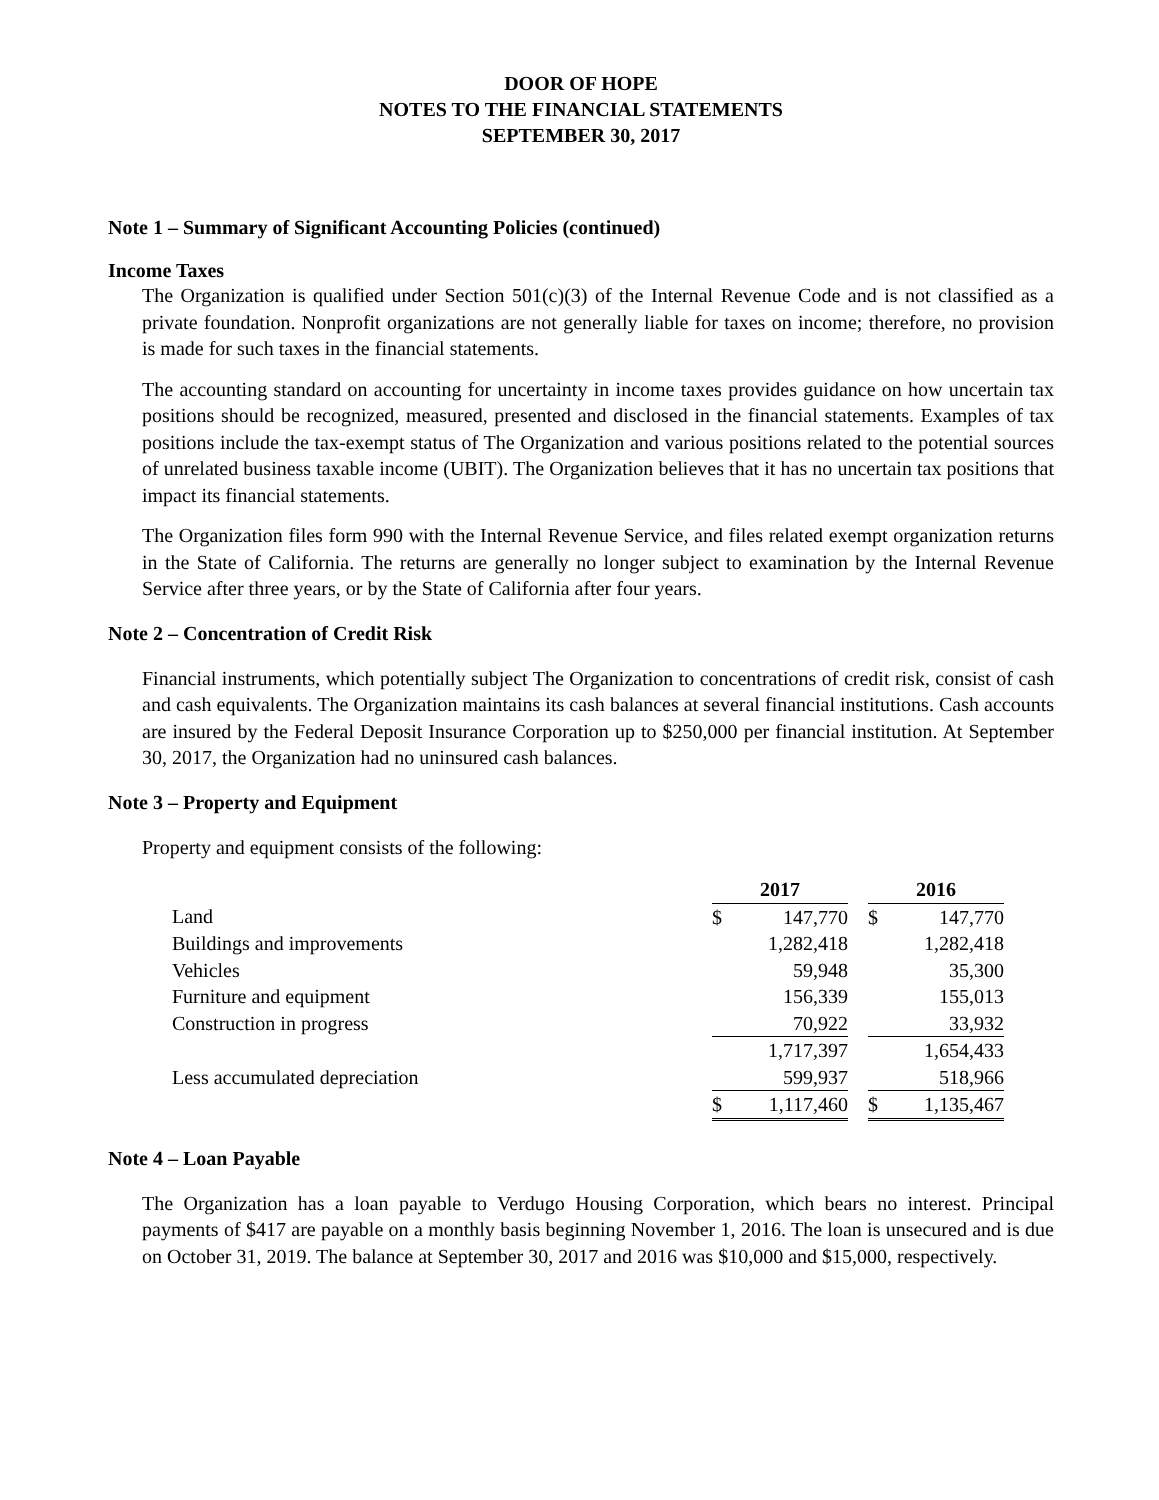DOOR OF HOPE
NOTES TO THE FINANCIAL STATEMENTS
SEPTEMBER 30, 2017
Note 1 – Summary of Significant Accounting Policies (continued)
Income Taxes
The Organization is qualified under Section 501(c)(3) of the Internal Revenue Code and is not classified as a private foundation. Nonprofit organizations are not generally liable for taxes on income; therefore, no provision is made for such taxes in the financial statements.
The accounting standard on accounting for uncertainty in income taxes provides guidance on how uncertain tax positions should be recognized, measured, presented and disclosed in the financial statements. Examples of tax positions include the tax-exempt status of The Organization and various positions related to the potential sources of unrelated business taxable income (UBIT). The Organization believes that it has no uncertain tax positions that impact its financial statements.
The Organization files form 990 with the Internal Revenue Service, and files related exempt organization returns in the State of California. The returns are generally no longer subject to examination by the Internal Revenue Service after three years, or by the State of California after four years.
Note 2 – Concentration of Credit Risk
Financial instruments, which potentially subject The Organization to concentrations of credit risk, consist of cash and cash equivalents. The Organization maintains its cash balances at several financial institutions. Cash accounts are insured by the Federal Deposit Insurance Corporation up to $250,000 per financial institution. At September 30, 2017, the Organization had no uninsured cash balances.
Note 3 – Property and Equipment
Property and equipment consists of the following:
| | 2017 | | | 2016 | |
| --- | --- | --- | --- | --- | --- |
| Land | $ | 147,770 | | $ | 147,770 |
| Buildings and improvements | | 1,282,418 | | | 1,282,418 |
| Vehicles | | 59,948 | | | 35,300 |
| Furniture and equipment | | 156,339 | | | 155,013 |
| Construction in progress | | 70,922 | | | 33,932 |
| | | 1,717,397 | | | 1,654,433 |
| Less accumulated depreciation | | 599,937 | | | 518,966 |
| | $ | 1,117,460 | | $ | 1,135,467 |
Note 4 – Loan Payable
The Organization has a loan payable to Verdugo Housing Corporation, which bears no interest. Principal payments of $417 are payable on a monthly basis beginning November 1, 2016. The loan is unsecured and is due on October 31, 2019. The balance at September 30, 2017 and 2016 was $10,000 and $15,000, respectively.